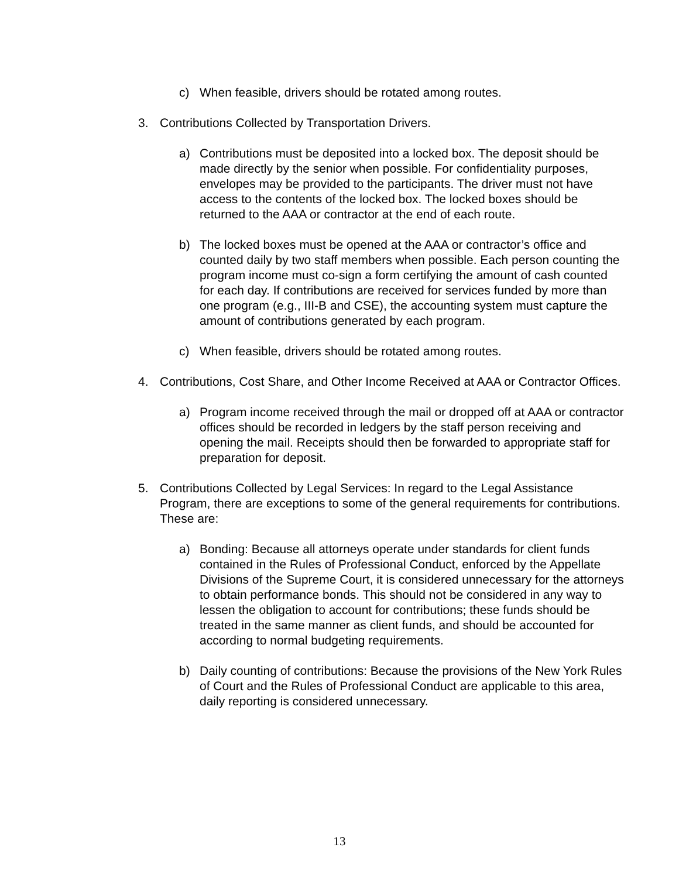c) When feasible, drivers should be rotated among routes.
3. Contributions Collected by Transportation Drivers.
a) Contributions must be deposited into a locked box. The deposit should be made directly by the senior when possible. For confidentiality purposes, envelopes may be provided to the participants. The driver must not have access to the contents of the locked box. The locked boxes should be returned to the AAA or contractor at the end of each route.
b) The locked boxes must be opened at the AAA or contractor’s office and counted daily by two staff members when possible. Each person counting the program income must co-sign a form certifying the amount of cash counted for each day. If contributions are received for services funded by more than one program (e.g., III-B and CSE), the accounting system must capture the amount of contributions generated by each program.
c) When feasible, drivers should be rotated among routes.
4. Contributions, Cost Share, and Other Income Received at AAA or Contractor Offices.
a) Program income received through the mail or dropped off at AAA or contractor offices should be recorded in ledgers by the staff person receiving and opening the mail. Receipts should then be forwarded to appropriate staff for preparation for deposit.
5. Contributions Collected by Legal Services: In regard to the Legal Assistance Program, there are exceptions to some of the general requirements for contributions. These are:
a) Bonding: Because all attorneys operate under standards for client funds contained in the Rules of Professional Conduct, enforced by the Appellate Divisions of the Supreme Court, it is considered unnecessary for the attorneys to obtain performance bonds. This should not be considered in any way to lessen the obligation to account for contributions; these funds should be treated in the same manner as client funds, and should be accounted for according to normal budgeting requirements.
b) Daily counting of contributions: Because the provisions of the New York Rules of Court and the Rules of Professional Conduct are applicable to this area, daily reporting is considered unnecessary.
13